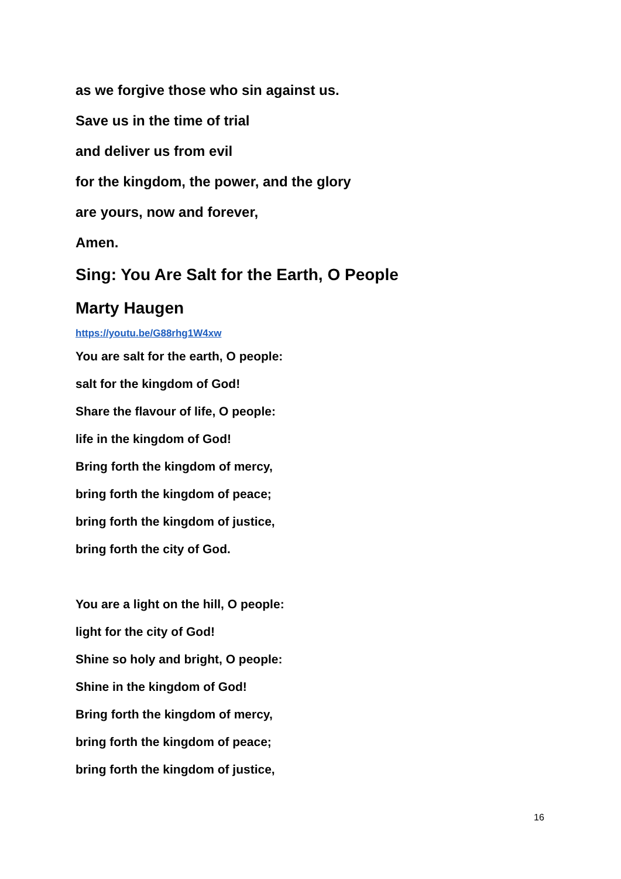as we forgive those who sin against us.
Save us in the time of trial
and deliver us from evil
for the kingdom, the power, and the glory
are yours, now and forever,
Amen.
Sing: You Are Salt for the Earth, O People
Marty Haugen
https://youtu.be/G88rhg1W4xw
You are salt for the earth, O people:
salt for the kingdom of God!
Share the flavour of life, O people:
life in the kingdom of God!
Bring forth the kingdom of mercy,
bring forth the kingdom of peace;
bring forth the kingdom of justice,
bring forth the city of God.
You are a light on the hill, O people:
light for the city of God!
Shine so holy and bright, O people:
Shine in the kingdom of God!
Bring forth the kingdom of mercy,
bring forth the kingdom of peace;
bring forth the kingdom of justice,
16